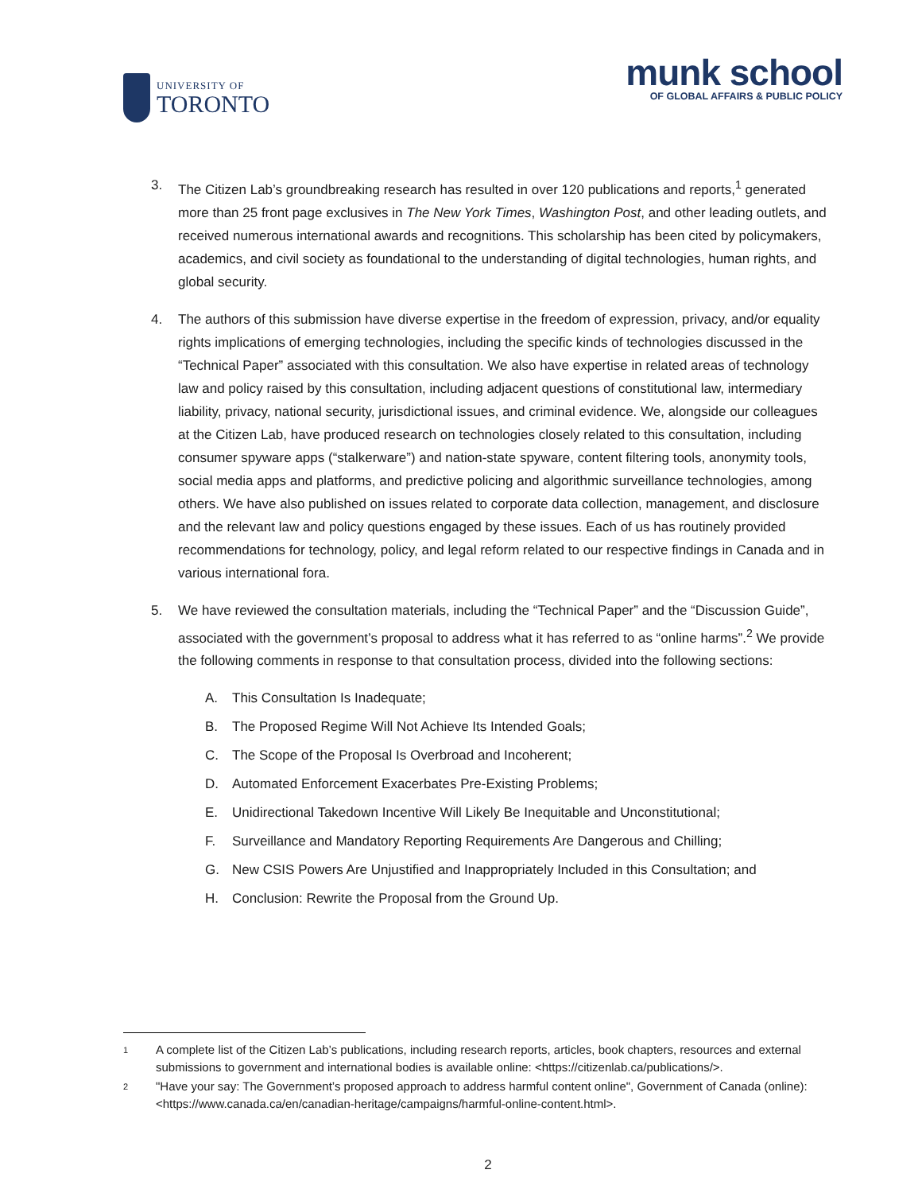UNIVERSITY OF
TORONTO
munk school
OF GLOBAL AFFAIRS & PUBLIC POLICY
3. The Citizen Lab’s groundbreaking research has resulted in over 120 publications and reports,<sup>1</sup> generated more than 25 front page exclusives in The New York Times, Washington Post, and other leading outlets, and received numerous international awards and recognitions. This scholarship has been cited by policymakers, academics, and civil society as foundational to the understanding of digital technologies, human rights, and global security.
4. The authors of this submission have diverse expertise in the freedom of expression, privacy, and/or equality rights implications of emerging technologies, including the specific kinds of technologies discussed in the “Technical Paper” associated with this consultation. We also have expertise in related areas of technology law and policy raised by this consultation, including adjacent questions of constitutional law, intermediary liability, privacy, national security, jurisdictional issues, and criminal evidence. We, alongside our colleagues at the Citizen Lab, have produced research on technologies closely related to this consultation, including consumer spyware apps (“stalkerware”) and nation-state spyware, content filtering tools, anonymity tools, social media apps and platforms, and predictive policing and algorithmic surveillance technologies, among others. We have also published on issues related to corporate data collection, management, and disclosure and the relevant law and policy questions engaged by these issues. Each of us has routinely provided recommendations for technology, policy, and legal reform related to our respective findings in Canada and in various international fora.
5. We have reviewed the consultation materials, including the “Technical Paper” and the “Discussion Guide”, associated with the government’s proposal to address what it has referred to as “online harms”.<sup>2</sup> We provide the following comments in response to that consultation process, divided into the following sections:
A. This Consultation Is Inadequate;
B. The Proposed Regime Will Not Achieve Its Intended Goals;
C. The Scope of the Proposal Is Overbroad and Incoherent;
D. Automated Enforcement Exacerbates Pre-Existing Problems;
E. Unidirectional Takedown Incentive Will Likely Be Inequitable and Unconstitutional;
F. Surveillance and Mandatory Reporting Requirements Are Dangerous and Chilling;
G. New CSIS Powers Are Unjustified and Inappropriately Included in this Consultation; and
H. Conclusion: Rewrite the Proposal from the Ground Up.
1
A complete list of the Citizen Lab’s publications, including research reports, articles, book chapters, resources and external submissions to government and international bodies is available online: <https://citizenlab.ca/publications/>.
2
"Have your say: The Government’s proposed approach to address harmful content online", Government of Canada (online): <https://www.canada.ca/en/canadian-heritage/campaigns/harmful-online-content.html>.
2